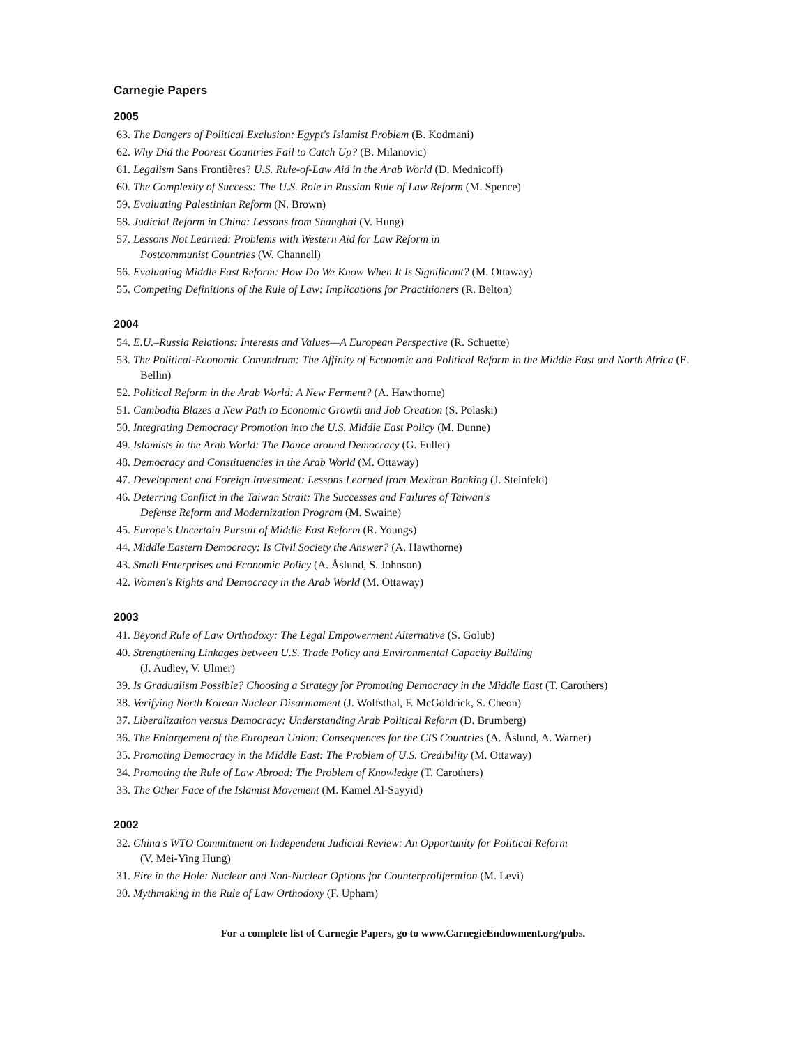Carnegie Papers
2005
63. The Dangers of Political Exclusion: Egypt's Islamist Problem (B. Kodmani)
62. Why Did the Poorest Countries Fail to Catch Up? (B. Milanovic)
61. Legalism Sans Frontières? U.S. Rule-of-Law Aid in the Arab World (D. Mednicoff)
60. The Complexity of Success: The U.S. Role in Russian Rule of Law Reform (M. Spence)
59. Evaluating Palestinian Reform (N. Brown)
58. Judicial Reform in China: Lessons from Shanghai (V. Hung)
57. Lessons Not Learned: Problems with Western Aid for Law Reform in
Postcommunist Countries (W. Channell)
56. Evaluating Middle East Reform: How Do We Know When It Is Significant? (M. Ottaway)
55. Competing Definitions of the Rule of Law: Implications for Practitioners (R. Belton)
2004
54. E.U.–Russia Relations: Interests and Values—A European Perspective (R. Schuette)
53. The Political-Economic Conundrum: The Affinity of Economic and Political Reform in the Middle East and North Africa (E. Bellin)
52. Political Reform in the Arab World: A New Ferment? (A. Hawthorne)
51. Cambodia Blazes a New Path to Economic Growth and Job Creation (S. Polaski)
50. Integrating Democracy Promotion into the U.S. Middle East Policy (M. Dunne)
49. Islamists in the Arab World: The Dance around Democracy (G. Fuller)
48. Democracy and Constituencies in the Arab World (M. Ottaway)
47. Development and Foreign Investment: Lessons Learned from Mexican Banking (J. Steinfeld)
46. Deterring Conflict in the Taiwan Strait: The Successes and Failures of Taiwan's
Defense Reform and Modernization Program (M. Swaine)
45. Europe's Uncertain Pursuit of Middle East Reform (R. Youngs)
44. Middle Eastern Democracy: Is Civil Society the Answer? (A. Hawthorne)
43. Small Enterprises and Economic Policy (A. Åslund, S. Johnson)
42. Women's Rights and Democracy in the Arab World (M. Ottaway)
2003
41. Beyond Rule of Law Orthodoxy: The Legal Empowerment Alternative (S. Golub)
40. Strengthening Linkages between U.S. Trade Policy and Environmental Capacity Building
(J. Audley, V. Ulmer)
39. Is Gradualism Possible? Choosing a Strategy for Promoting Democracy in the Middle East (T. Carothers)
38. Verifying North Korean Nuclear Disarmament (J. Wolfsthal, F. McGoldrick, S. Cheon)
37. Liberalization versus Democracy: Understanding Arab Political Reform (D. Brumberg)
36. The Enlargement of the European Union: Consequences for the CIS Countries (A. Åslund, A. Warner)
35. Promoting Democracy in the Middle East: The Problem of U.S. Credibility (M. Ottaway)
34. Promoting the Rule of Law Abroad: The Problem of Knowledge (T. Carothers)
33. The Other Face of the Islamist Movement (M. Kamel Al-Sayyid)
2002
32. China's WTO Commitment on Independent Judicial Review: An Opportunity for Political Reform
(V. Mei-Ying Hung)
31. Fire in the Hole: Nuclear and Non-Nuclear Options for Counterproliferation (M. Levi)
30. Mythmaking in the Rule of Law Orthodoxy (F. Upham)
For a complete list of Carnegie Papers, go to www.CarnegieEndowment.org/pubs.